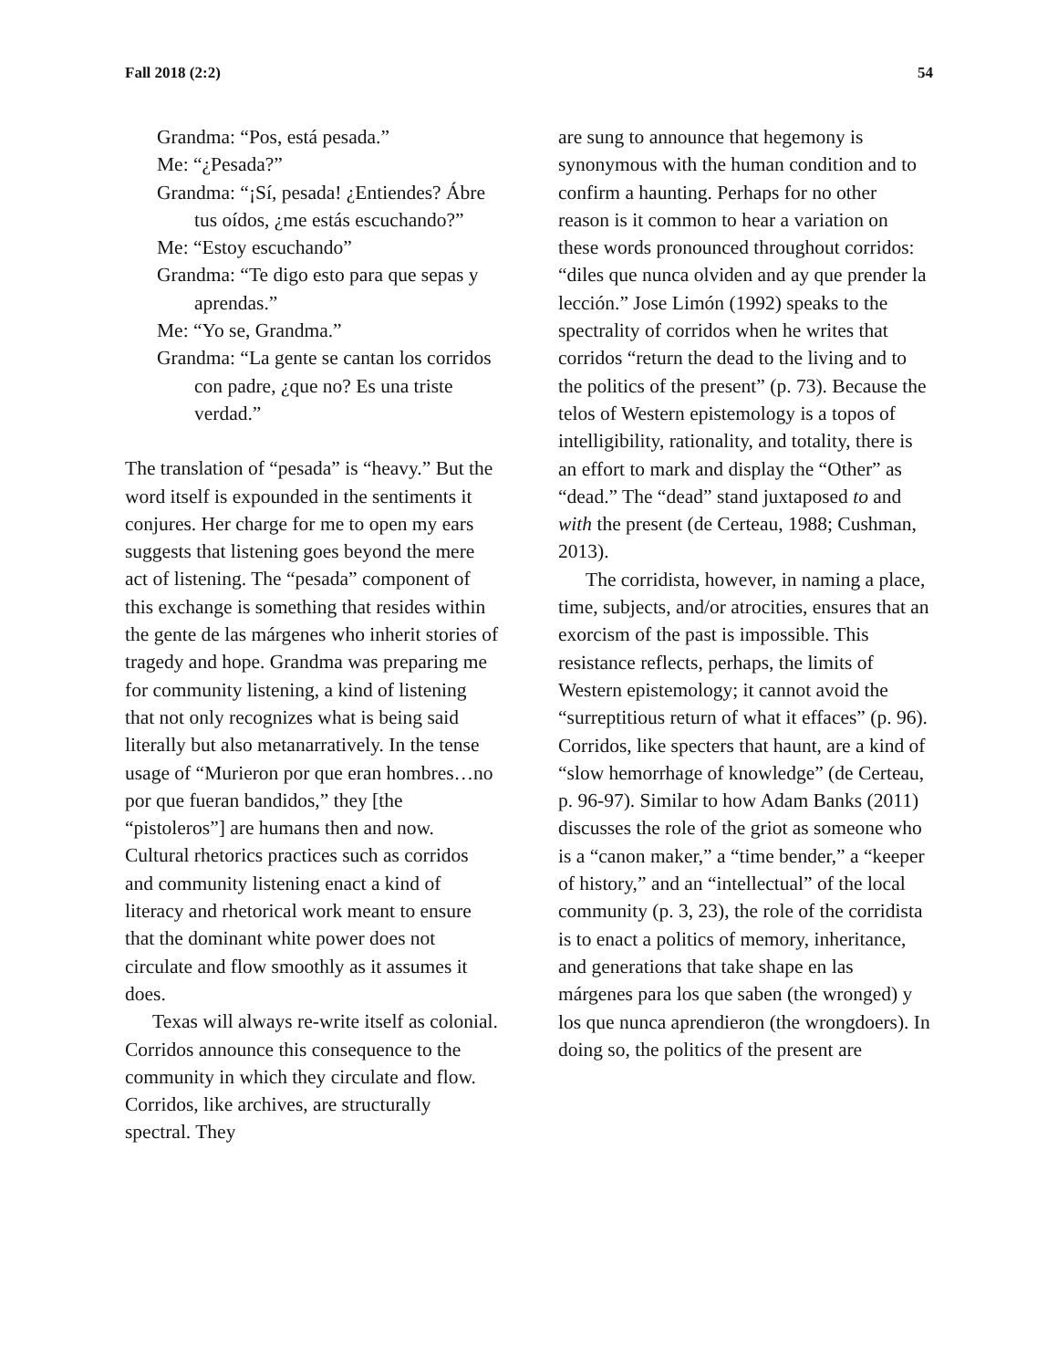Fall 2018 (2:2) 54
Grandma: “Pos, está pesada.”
Me: “¿Pesada?”
Grandma: “¡Sí, pesada! ¿Entiendes? Ábre tus oídos, ¿me estás escuchando?”
Me: “Estoy escuchando”
Grandma: “Te digo esto para que sepas y aprendas.”
Me: “Yo se, Grandma.”
Grandma: “La gente se cantan los corridos con padre, ¿que no? Es una triste verdad.”
The translation of “pesada” is “heavy.” But the word itself is expounded in the sentiments it conjures. Her charge for me to open my ears suggests that listening goes beyond the mere act of listening. The “pesada” component of this exchange is something that resides within the gente de las márgenes who inherit stories of tragedy and hope. Grandma was preparing me for community listening, a kind of listening that not only recognizes what is being said literally but also metanarratively. In the tense usage of “Murieron por que eran hombres…no por que fueran bandidos,” they [the “pistoleros”] are humans then and now. Cultural rhetorics practices such as corridos and community listening enact a kind of literacy and rhetorical work meant to ensure that the dominant white power does not circulate and flow smoothly as it assumes it does.
Texas will always re-write itself as colonial. Corridos announce this consequence to the community in which they circulate and flow. Corridos, like archives, are structurally spectral. They
are sung to announce that hegemony is synonymous with the human condition and to confirm a haunting. Perhaps for no other reason is it common to hear a variation on these words pronounced throughout corridos: “diles que nunca olviden and ay que prender la lección.” Jose Limón (1992) speaks to the spectrality of corridos when he writes that corridos “return the dead to the living and to the politics of the present” (p. 73). Because the telos of Western epistemology is a topos of intelligibility, rationality, and totality, there is an effort to mark and display the “Other” as “dead.” The “dead” stand juxtaposed to and with the present (de Certeau, 1988; Cushman, 2013).
The corridista, however, in naming a place, time, subjects, and/or atrocities, ensures that an exorcism of the past is impossible. This resistance reflects, perhaps, the limits of Western epistemology; it cannot avoid the “surreptitious return of what it effaces” (p. 96). Corridos, like specters that haunt, are a kind of “slow hemorrhage of knowledge” (de Certeau, p. 96-97). Similar to how Adam Banks (2011) discusses the role of the griot as someone who is a “canon maker,” a “time bender,” a “keeper of history,” and an “intellectual” of the local community (p. 3, 23), the role of the corridista is to enact a politics of memory, inheritance, and generations that take shape en las márgenes para los que saben (the wronged) y los que nunca aprendieron (the wrongdoers). In doing so, the politics of the present are